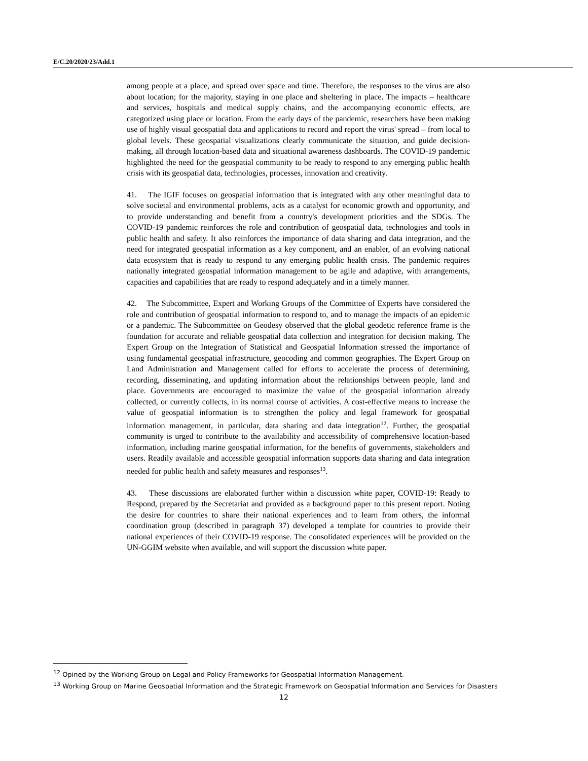E/C.20/2020/23/Add.1
among people at a place, and spread over space and time. Therefore, the responses to the virus are also about location; for the majority, staying in one place and sheltering in place. The impacts – healthcare and services, hospitals and medical supply chains, and the accompanying economic effects, are categorized using place or location. From the early days of the pandemic, researchers have been making use of highly visual geospatial data and applications to record and report the virus' spread – from local to global levels. These geospatial visualizations clearly communicate the situation, and guide decision-making, all through location-based data and situational awareness dashboards. The COVID-19 pandemic highlighted the need for the geospatial community to be ready to respond to any emerging public health crisis with its geospatial data, technologies, processes, innovation and creativity.
41. The IGIF focuses on geospatial information that is integrated with any other meaningful data to solve societal and environmental problems, acts as a catalyst for economic growth and opportunity, and to provide understanding and benefit from a country's development priorities and the SDGs. The COVID-19 pandemic reinforces the role and contribution of geospatial data, technologies and tools in public health and safety. It also reinforces the importance of data sharing and data integration, and the need for integrated geospatial information as a key component, and an enabler, of an evolving national data ecosystem that is ready to respond to any emerging public health crisis. The pandemic requires nationally integrated geospatial information management to be agile and adaptive, with arrangements, capacities and capabilities that are ready to respond adequately and in a timely manner.
42. The Subcommittee, Expert and Working Groups of the Committee of Experts have considered the role and contribution of geospatial information to respond to, and to manage the impacts of an epidemic or a pandemic. The Subcommittee on Geodesy observed that the global geodetic reference frame is the foundation for accurate and reliable geospatial data collection and integration for decision making. The Expert Group on the Integration of Statistical and Geospatial Information stressed the importance of using fundamental geospatial infrastructure, geocoding and common geographies. The Expert Group on Land Administration and Management called for efforts to accelerate the process of determining, recording, disseminating, and updating information about the relationships between people, land and place. Governments are encouraged to maximize the value of the geospatial information already collected, or currently collects, in its normal course of activities. A cost-effective means to increase the value of geospatial information is to strengthen the policy and legal framework for geospatial information management, in particular, data sharing and data integration<sup>12</sup>. Further, the geospatial community is urged to contribute to the availability and accessibility of comprehensive location-based information, including marine geospatial information, for the benefits of governments, stakeholders and users. Readily available and accessible geospatial information supports data sharing and data integration needed for public health and safety measures and responses<sup>13</sup>.
43. These discussions are elaborated further within a discussion white paper, COVID-19: Ready to Respond, prepared by the Secretariat and provided as a background paper to this present report. Noting the desire for countries to share their national experiences and to learn from others, the informal coordination group (described in paragraph 37) developed a template for countries to provide their national experiences of their COVID-19 response. The consolidated experiences will be provided on the UN-GGIM website when available, and will support the discussion white paper.
<sup>12</sup> Opined by the Working Group on Legal and Policy Frameworks for Geospatial Information Management.
<sup>13</sup> Working Group on Marine Geospatial Information and the Strategic Framework on Geospatial Information and Services for Disasters
12